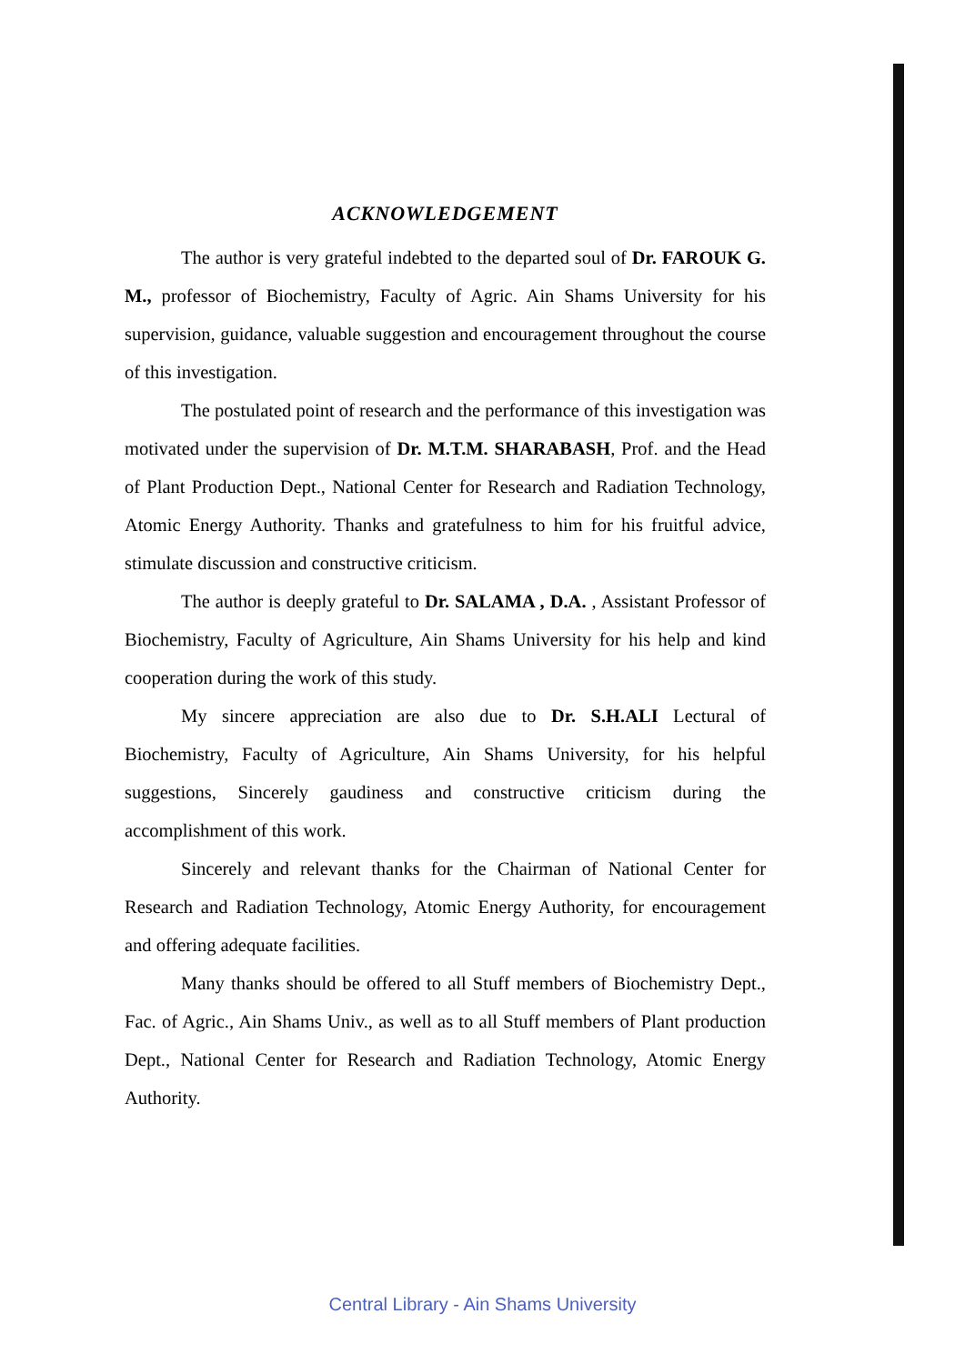ACKNOWLEDGEMENT
The author is very grateful indebted to the departed soul of Dr. FAROUK G. M., professor of Biochemistry, Faculty of Agric. Ain Shams University for his supervision, guidance, valuable suggestion and encouragement throughout the course of this investigation.
The postulated point of research and the performance of this investigation was motivated under the supervision of Dr. M.T.M. SHARABASH, Prof. and the Head of Plant Production Dept., National Center for Research and Radiation Technology, Atomic Energy Authority. Thanks and gratefulness to him for his fruitful advice, stimulate discussion and constructive criticism.
The author is deeply grateful to Dr. SALAMA , D.A. , Assistant Professor of Biochemistry, Faculty of Agriculture, Ain Shams University for his help and kind cooperation during the work of this study.
My sincere appreciation are also due to Dr. S.H.ALI Lectural of Biochemistry, Faculty of Agriculture, Ain Shams University, for his helpful suggestions, Sincerely gaudiness and constructive criticism during the accomplishment of this work.
Sincerely and relevant thanks for the Chairman of National Center for Research and Radiation Technology, Atomic Energy Authority, for encouragement and offering adequate facilities.
Many thanks should be offered to all Stuff members of Biochemistry Dept., Fac. of Agric., Ain Shams Univ., as well as to all Stuff members of Plant production Dept., National Center for Research and Radiation Technology, Atomic Energy Authority.
Central Library - Ain Shams University